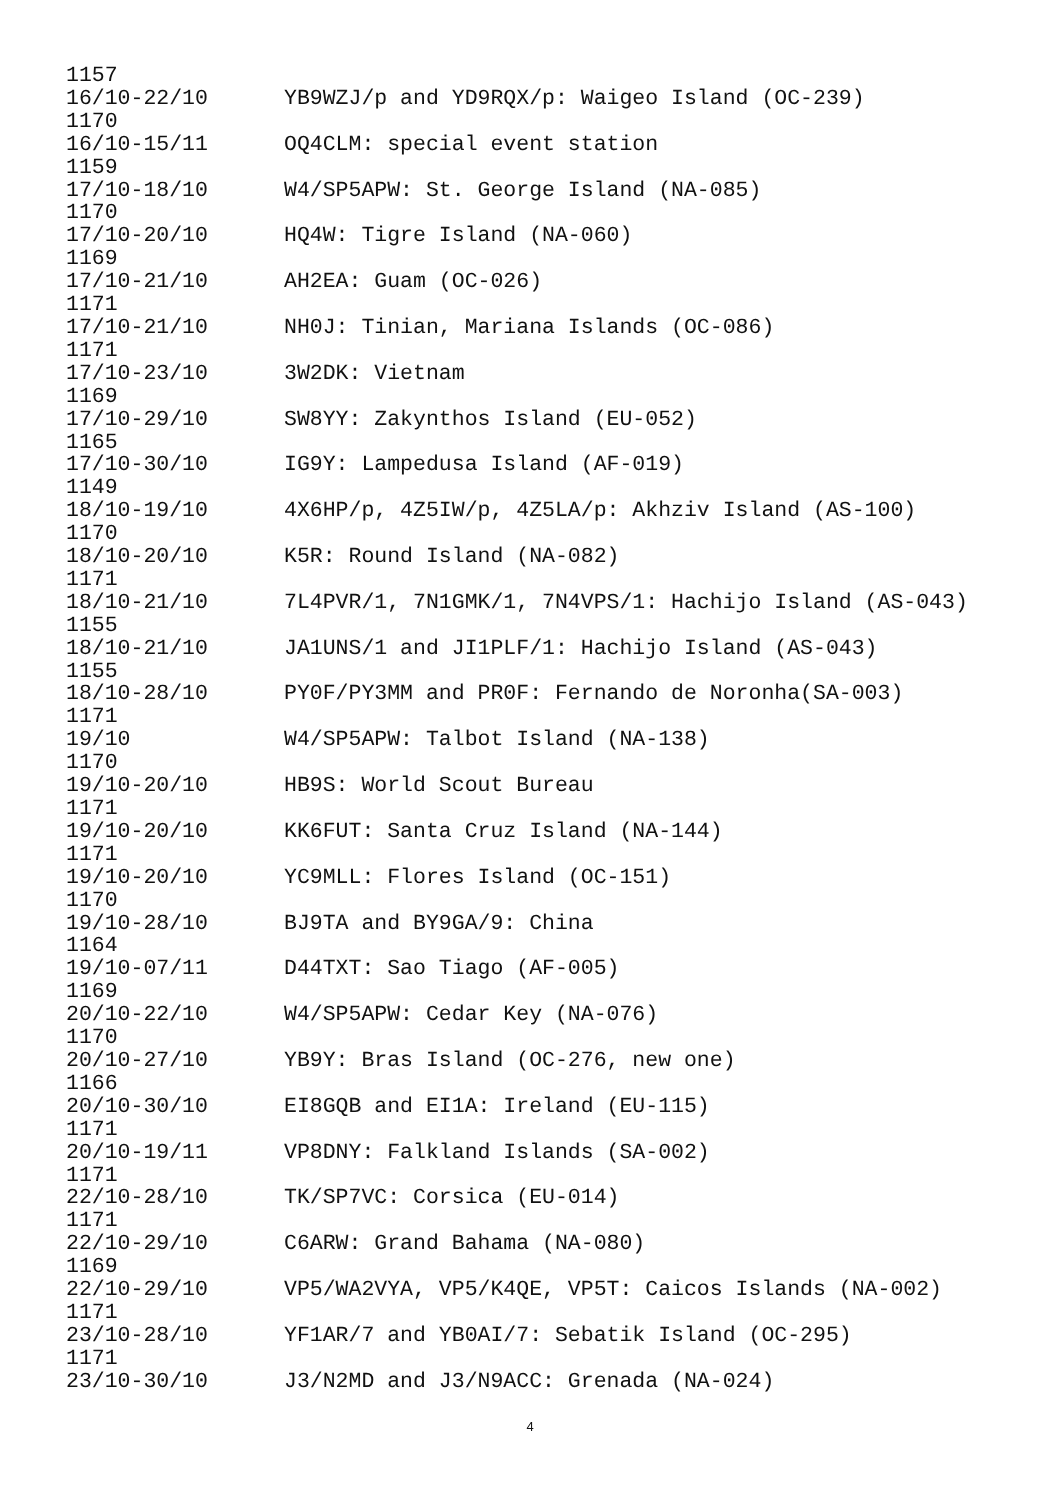1157
16/10-22/10 YB9WZJ/p and YD9RQX/p: Waigeo Island (OC-239)
1170
16/10-15/11 OQ4CLM: special event station
1159
17/10-18/10 W4/SP5APW: St. George Island (NA-085)
1170
17/10-20/10 HQ4W: Tigre Island (NA-060)
1169
17/10-21/10 AH2EA: Guam (OC-026)
1171
17/10-21/10 NH0J: Tinian, Mariana Islands (OC-086)
1171
17/10-23/10 3W2DK: Vietnam
1169
17/10-29/10 SW8YY: Zakynthos Island (EU-052)
1165
17/10-30/10 IG9Y: Lampedusa Island (AF-019)
1149
18/10-19/10 4X6HP/p, 4Z5IW/p, 4Z5LA/p: Akhziv Island (AS-100)
1170
18/10-20/10 K5R: Round Island (NA-082)
1171
18/10-21/10 7L4PVR/1, 7N1GMK/1, 7N4VPS/1: Hachijo Island (AS-043)
1155
18/10-21/10 JA1UNS/1 and JI1PLF/1: Hachijo Island (AS-043)
1155
18/10-28/10 PY0F/PY3MM and PR0F: Fernando de Noronha(SA-003)
1171
19/10 W4/SP5APW: Talbot Island (NA-138)
1170
19/10-20/10 HB9S: World Scout Bureau
1171
19/10-20/10 KK6FUT: Santa Cruz Island (NA-144)
1171
19/10-20/10 YC9MLL: Flores Island (OC-151)
1170
19/10-28/10 BJ9TA and BY9GA/9: China
1164
19/10-07/11 D44TXT: Sao Tiago (AF-005)
1169
20/10-22/10 W4/SP5APW: Cedar Key (NA-076)
1170
20/10-27/10 YB9Y: Bras Island (OC-276, new one)
1166
20/10-30/10 EI8GQB and EI1A: Ireland (EU-115)
1171
20/10-19/11 VP8DNY: Falkland Islands (SA-002)
1171
22/10-28/10 TK/SP7VC: Corsica (EU-014)
1171
22/10-29/10 C6ARW: Grand Bahama (NA-080)
1169
22/10-29/10 VP5/WA2VYA, VP5/K4QE, VP5T: Caicos Islands (NA-002)
1171
23/10-28/10 YF1AR/7 and YB0AI/7: Sebatik Island (OC-295)
1171
23/10-30/10 J3/N2MD and J3/N9ACC: Grenada (NA-024)
4